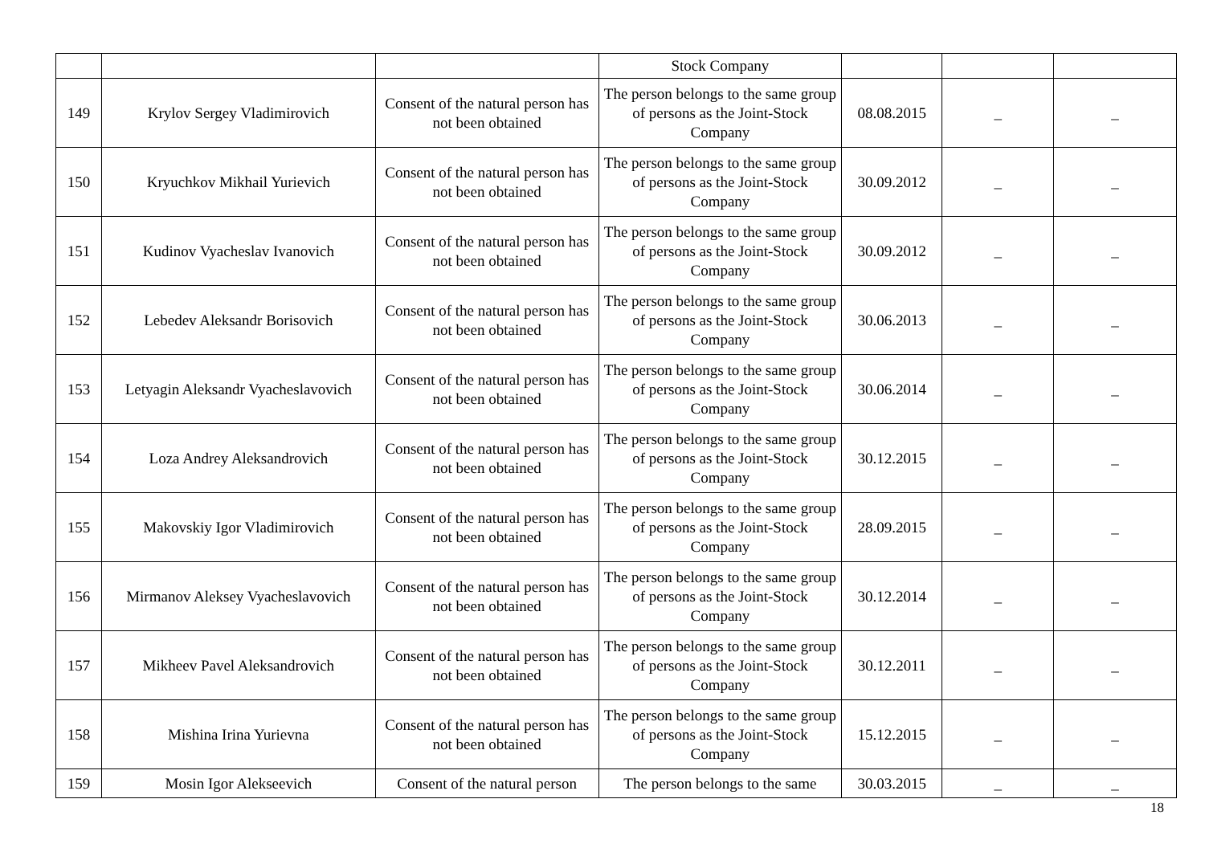| | | | Stock Company | | | |
| 149 | Krylov Sergey Vladimirovich | Consent of the natural person has not been obtained | The person belongs to the same group of persons as the Joint-Stock Company | 08.08.2015 | _ | _ |
| 150 | Kryuchkov Mikhail Yurievich | Consent of the natural person has not been obtained | The person belongs to the same group of persons as the Joint-Stock Company | 30.09.2012 | _ | _ |
| 151 | Kudinov Vyacheslav Ivanovich | Consent of the natural person has not been obtained | The person belongs to the same group of persons as the Joint-Stock Company | 30.09.2012 | _ | _ |
| 152 | Lebedev Aleksandr Borisovich | Consent of the natural person has not been obtained | The person belongs to the same group of persons as the Joint-Stock Company | 30.06.2013 | _ | _ |
| 153 | Letyagin Aleksandr Vyacheslavovich | Consent of the natural person has not been obtained | The person belongs to the same group of persons as the Joint-Stock Company | 30.06.2014 | _ | _ |
| 154 | Loza Andrey Aleksandrovich | Consent of the natural person has not been obtained | The person belongs to the same group of persons as the Joint-Stock Company | 30.12.2015 | _ | _ |
| 155 | Makovskiy Igor Vladimirovich | Consent of the natural person has not been obtained | The person belongs to the same group of persons as the Joint-Stock Company | 28.09.2015 | _ | _ |
| 156 | Mirmanov Aleksey Vyacheslavovich | Consent of the natural person has not been obtained | The person belongs to the same group of persons as the Joint-Stock Company | 30.12.2014 | _ | _ |
| 157 | Mikheev Pavel Aleksandrovich | Consent of the natural person has not been obtained | The person belongs to the same group of persons as the Joint-Stock Company | 30.12.2011 | _ | _ |
| 158 | Mishina Irina Yurievna | Consent of the natural person has not been obtained | The person belongs to the same group of persons as the Joint-Stock Company | 15.12.2015 | _ | _ |
| 159 | Mosin Igor Alekseevich | Consent of the natural person | The person belongs to the same | 30.03.2015 | _ | _ |
18